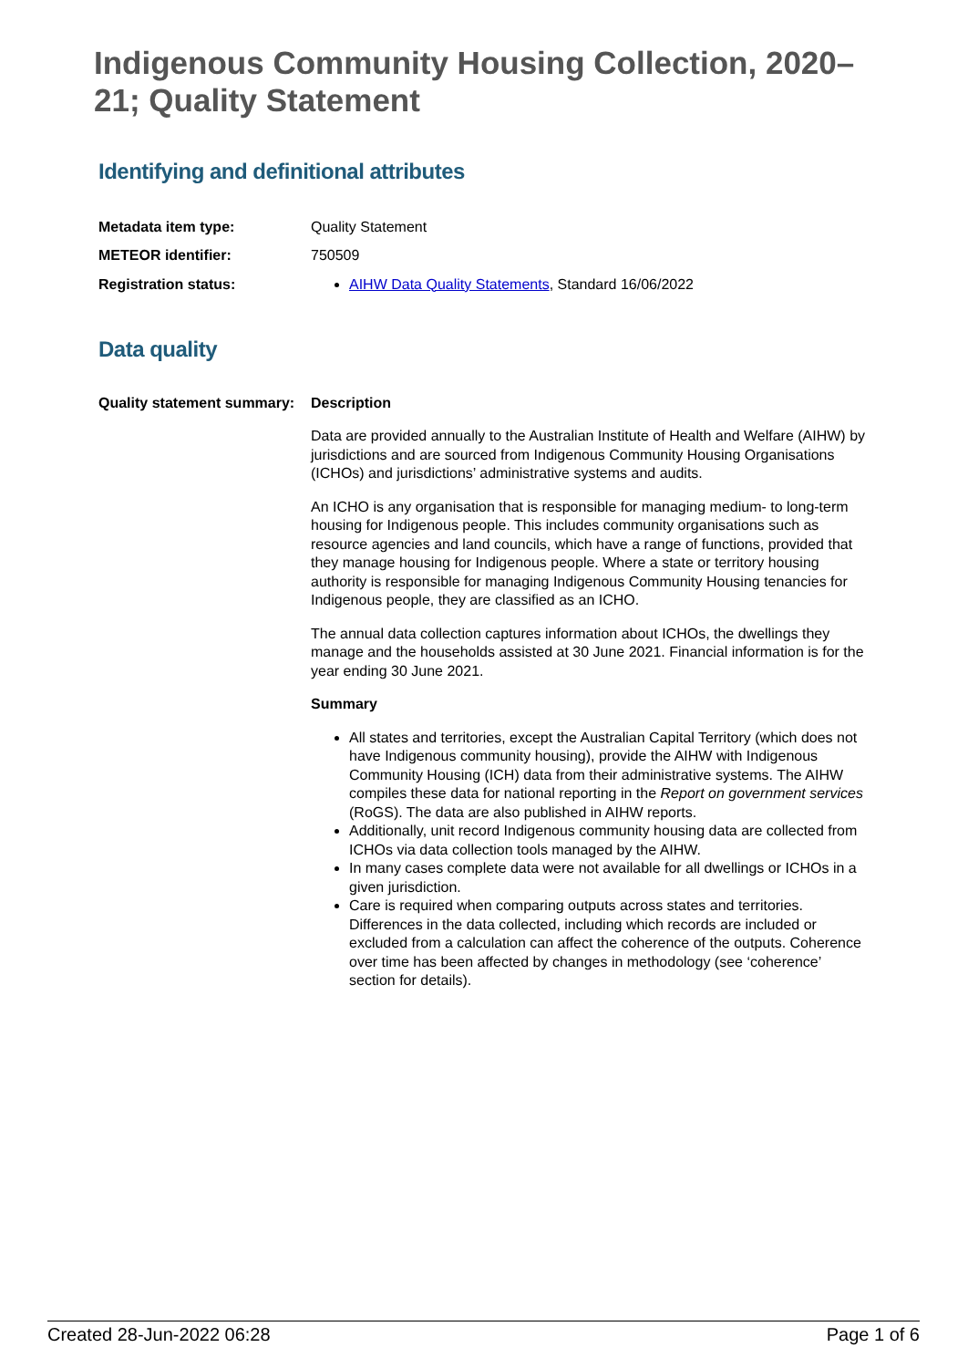Indigenous Community Housing Collection, 2020–21; Quality Statement
Identifying and definitional attributes
Metadata item type: Quality Statement
METEOR identifier: 750509
Registration status: AIHW Data Quality Statements, Standard 16/06/2022
Data quality
Quality statement summary:
Description
Data are provided annually to the Australian Institute of Health and Welfare (AIHW) by jurisdictions and are sourced from Indigenous Community Housing Organisations (ICHOs) and jurisdictions’ administrative systems and audits.
An ICHO is any organisation that is responsible for managing medium- to long-term housing for Indigenous people. This includes community organisations such as resource agencies and land councils, which have a range of functions, provided that they manage housing for Indigenous people. Where a state or territory housing authority is responsible for managing Indigenous Community Housing tenancies for Indigenous people, they are classified as an ICHO.
The annual data collection captures information about ICHOs, the dwellings they manage and the households assisted at 30 June 2021. Financial information is for the year ending 30 June 2021.
Summary
All states and territories, except the Australian Capital Territory (which does not have Indigenous community housing), provide the AIHW with Indigenous Community Housing (ICH) data from their administrative systems. The AIHW compiles these data for national reporting in the Report on government services (RoGS). The data are also published in AIHW reports.
Additionally, unit record Indigenous community housing data are collected from ICHOs via data collection tools managed by the AIHW.
In many cases complete data were not available for all dwellings or ICHOs in a given jurisdiction.
Care is required when comparing outputs across states and territories. Differences in the data collected, including which records are included or excluded from a calculation can affect the coherence of the outputs. Coherence over time has been affected by changes in methodology (see ‘coherence’ section for details).
Created 28-Jun-2022 06:28 Page 1 of 6